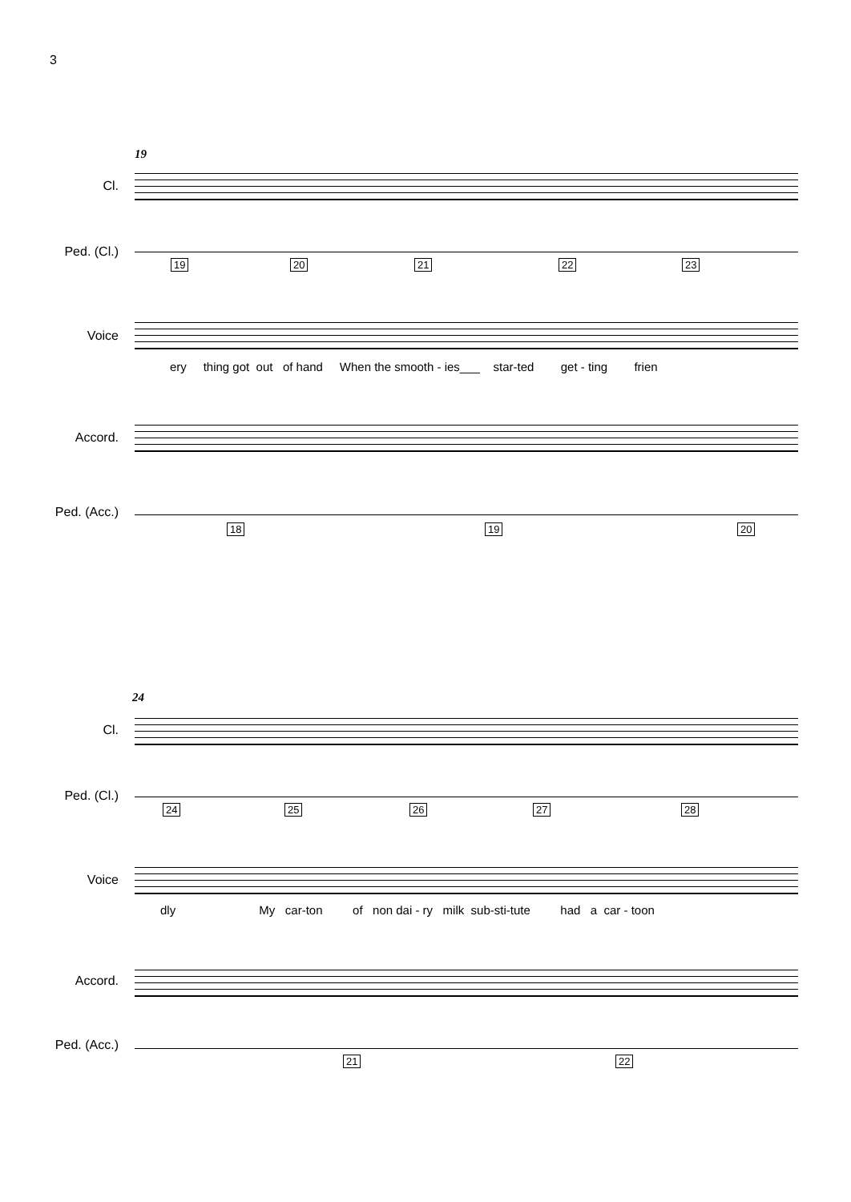3
19
Cl.
Ped. (Cl.)
19 20 21 22 23
Voice
ery thing got out of hand When the smooth - ies___ star-ted get - ting frien
Accord.
Ped. (Acc.)
18 19 20
24
Cl.
Ped. (Cl.)
24 25 26 27 28
Voice
dly My car-ton of non dai - ry milk sub-sti-tute had a car - toon
Accord.
Ped. (Acc.)
21 22